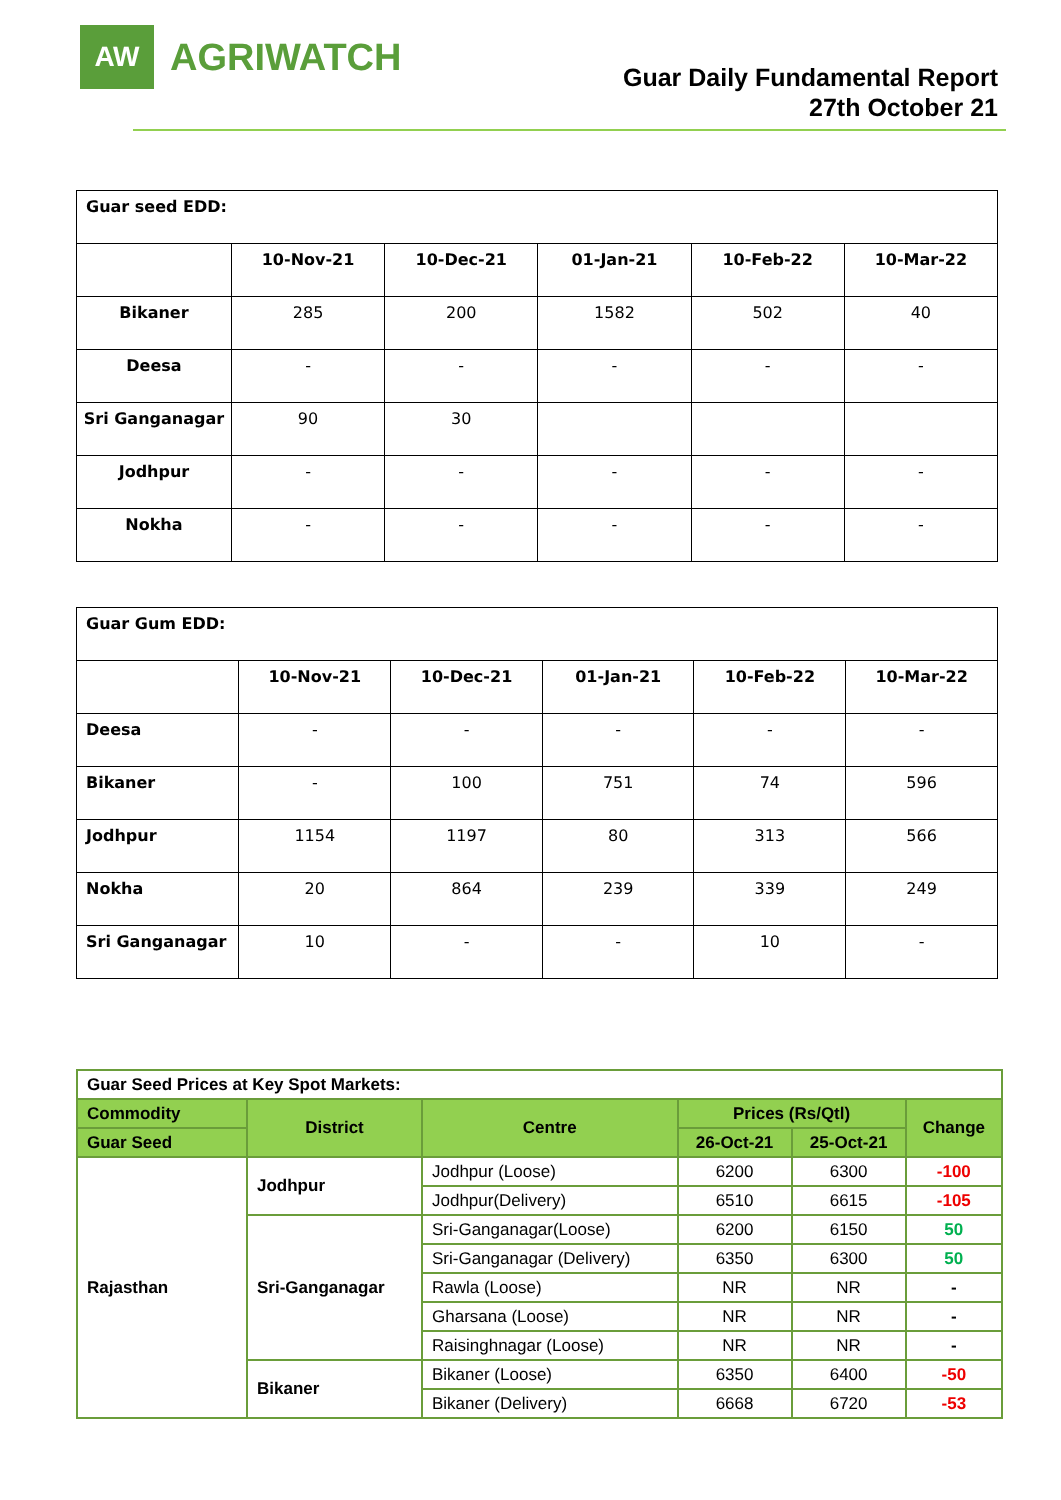AW
AGRIWATCH
Guar Daily Fundamental Report
27th October 21
| Guar seed EDD: | | | | | |
| | 10-Nov-21 | 10-Dec-21 | 01-Jan-21 | 10-Feb-22 | 10-Mar-22 |
| Bikaner | 285 | 200 | 1582 | 502 | 40 |
| Deesa | - | - | - | - | - |
| Sri Ganganagar | 90 | 30 | | | |
| Jodhpur | - | - | - | - | - |
| Nokha | - | - | - | - | - |
| Guar Gum EDD: | | | | | |
| | 10-Nov-21 | 10-Dec-21 | 01-Jan-21 | 10-Feb-22 | 10-Mar-22 |
| Deesa | - | - | - | - | - |
| Bikaner | - | 100 | 751 | 74 | 596 |
| Jodhpur | 1154 | 1197 | 80 | 313 | 566 |
| Nokha | 20 | 864 | 239 | 339 | 249 |
| Sri Ganganagar | 10 | - | - | 10 | - |
| Guar Seed Prices at Key Spot Markets: | | | | | |
| Commodity | District | Centre | Prices (Rs/Qtl) | | Change |
| Guar Seed | | | 26-Oct-21 | 25-Oct-21 | |
| Rajasthan | Jodhpur | Jodhpur (Loose) | 6200 | 6300 | -100 |
| | | Jodhpur(Delivery) | 6510 | 6615 | -105 |
| | Sri-Ganganagar | Sri-Ganganagar(Loose) | 6200 | 6150 | 50 |
| | | Sri-Ganganagar (Delivery) | 6350 | 6300 | 50 |
| | | Rawla (Loose) | NR | NR | - |
| | | Gharsana (Loose) | NR | NR | - |
| | | Raisinghnagar (Loose) | NR | NR | - |
| | Bikaner | Bikaner (Loose) | 6350 | 6400 | -50 |
| | | Bikaner (Delivery) | 6668 | 6720 | -53 |